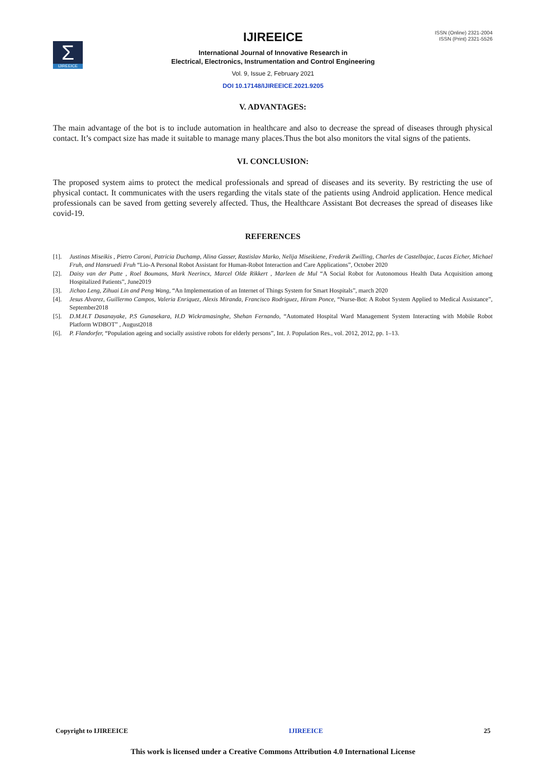Σ
IJIREEICE
ISSN (Online) 2321-2004
ISSN (Print) 2321-5526
IJIREEICE
International Journal of Innovative Research in
Electrical, Electronics, Instrumentation and Control Engineering
Vol. 9, Issue 2, February 2021
DOI 10.17148/IJIREEICE.2021.9205
V. ADVANTAGES:
The main advantage of the bot is to include automation in healthcare and also to decrease the spread of diseases through physical contact. It’s compact size has made it suitable to manage many places.Thus the bot also monitors the vital signs of the patients.
VI. CONCLUSION:
The proposed system aims to protect the medical professionals and spread of diseases and its severity. By restricting the use of physical contact. It communicates with the users regarding the vitals state of the patients using Android application. Hence medical professionals can be saved from getting severely affected. Thus, the Healthcare Assistant Bot decreases the spread of diseases like covid-19.
REFERENCES
[1]. Justinas Miseikis , Pietro Caroni, Patricia Duchamp, Alina Gasser, Rastislav Marko, Nelija Miseikiene, Frederik Zwilling, Charles de Castelbajac, Lucas Eicher, Michael Fruh, and Hansruedi Fruh “Lio-A Personal Robot Assistant for Human-Robot Interaction and Care Applications”, October 2020
[2]. Daisy van der Putte , Roel Boumans, Mark Neerincx, Marcel Olde Rikkert , Marleen de Mul “A Social Robot for Autonomous Health Data Acquisition among Hospitalized Patients”, June2019
[3]. Jichao Leng, Zihuai Lin and Peng Wang, “An Implementation of an Internet of Things System for Smart Hospitals”, march 2020
[4]. Jesus Alvarez, Guillermo Campos, Valeria Enriquez, Alexis Miranda, Francisco Rodriguez, Hiram Ponce, “Nurse-Bot: A Robot System Applied to Medical Assistance”, September2018
[5]. D.M.H.T Dasanayake, P.S Gunasekara, H.D Wickramasinghe, Shehan Fernando, “Automated Hospital Ward Management System Interacting with Mobile Robot Platform WDBOT” , August2018
[6]. P. Flandorfer, “Population ageing and socially assistive robots for elderly persons”, Int. J. Population Res., vol. 2012, 2012, pp. 1–13.
Copyright to IJIREEICE IJIREEICE 25
This work is licensed under a Creative Commons Attribution 4.0 International License